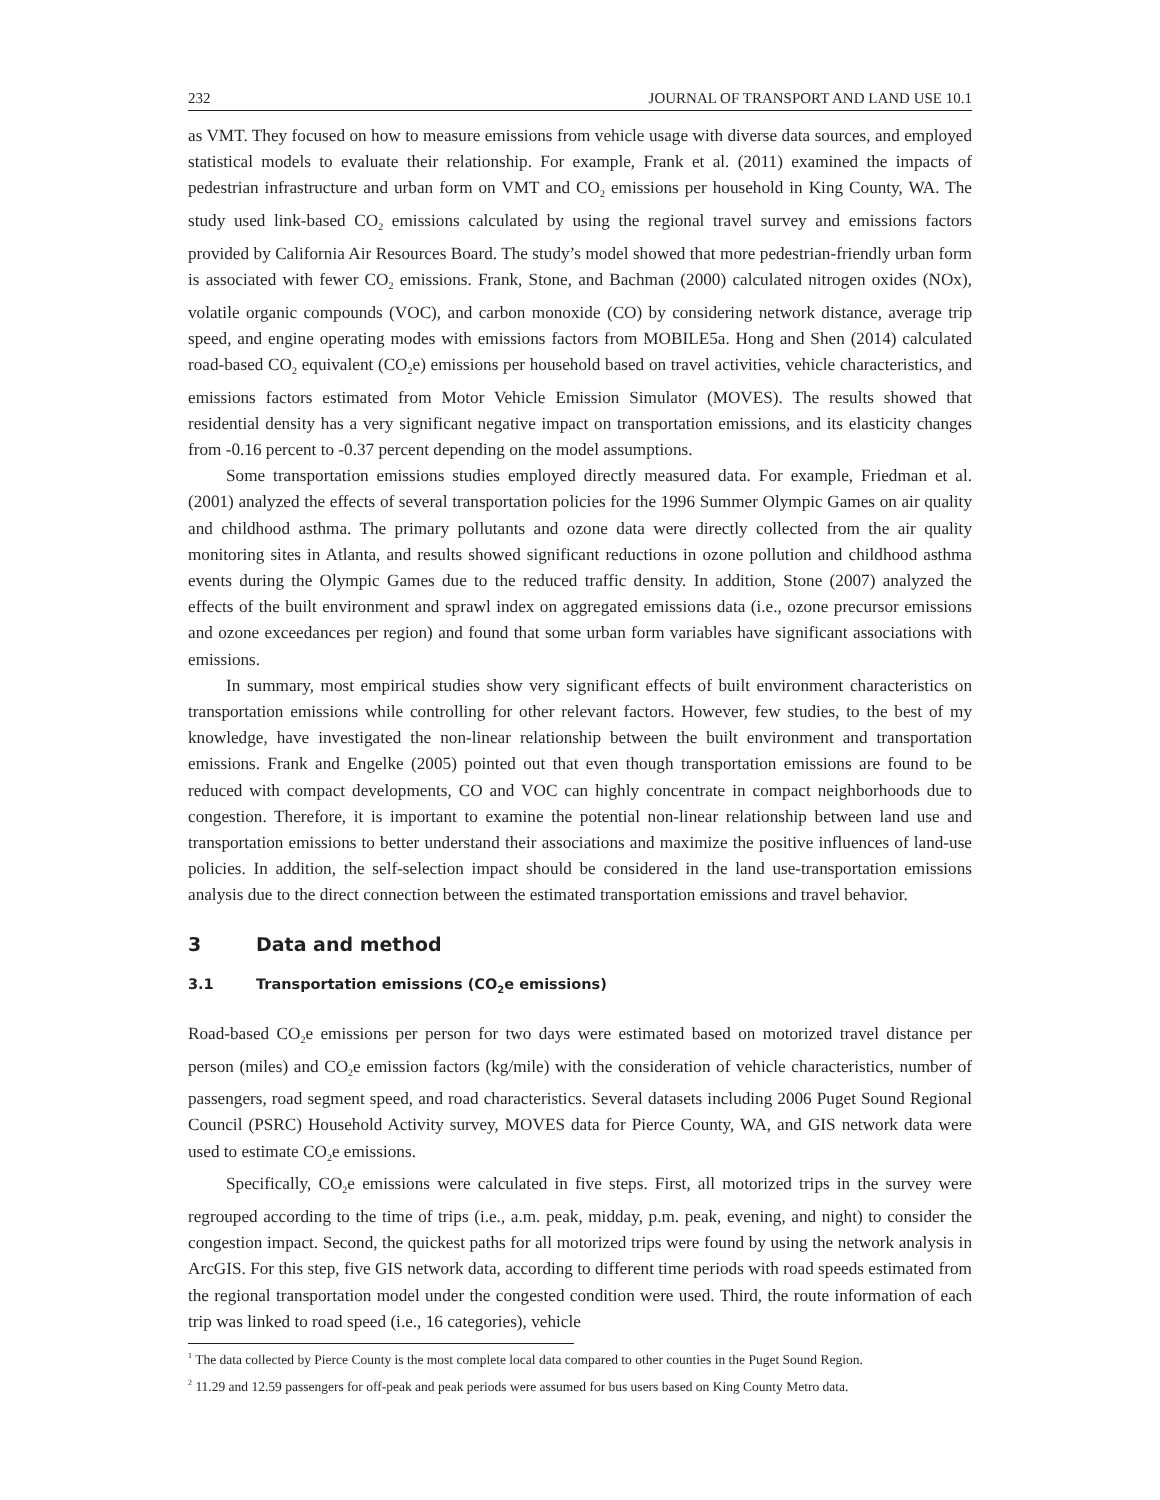232 JOURNAL OF TRANSPORT AND LAND USE 10.1
as VMT. They focused on how to measure emissions from vehicle usage with diverse data sources, and employed statistical models to evaluate their relationship. For example, Frank et al. (2011) examined the impacts of pedestrian infrastructure and urban form on VMT and CO<sub>2</sub> emissions per household in King County, WA. The study used link-based CO<sub>2</sub> emissions calculated by using the regional travel survey and emissions factors provided by California Air Resources Board. The study’s model showed that more pedestrian-friendly urban form is associated with fewer CO<sub>2</sub> emissions. Frank, Stone, and Bachman (2000) calculated nitrogen oxides (NOx), volatile organic compounds (VOC), and carbon monoxide (CO) by considering network distance, average trip speed, and engine operating modes with emissions factors from MOBILE5a. Hong and Shen (2014) calculated road-based CO<sub>2</sub> equivalent (CO<sub>2</sub>e) emissions per household based on travel activities, vehicle characteristics, and emissions factors estimated from Motor Vehicle Emission Simulator (MOVES). The results showed that residential density has a very significant negative impact on transportation emissions, and its elasticity changes from -0.16 percent to -0.37 percent depending on the model assumptions.
Some transportation emissions studies employed directly measured data. For example, Friedman et al. (2001) analyzed the effects of several transportation policies for the 1996 Summer Olympic Games on air quality and childhood asthma. The primary pollutants and ozone data were directly collected from the air quality monitoring sites in Atlanta, and results showed significant reductions in ozone pollution and childhood asthma events during the Olympic Games due to the reduced traffic density. In addition, Stone (2007) analyzed the effects of the built environment and sprawl index on aggregated emissions data (i.e., ozone precursor emissions and ozone exceedances per region) and found that some urban form variables have significant associations with emissions.
In summary, most empirical studies show very significant effects of built environment characteristics on transportation emissions while controlling for other relevant factors. However, few studies, to the best of my knowledge, have investigated the non-linear relationship between the built environment and transportation emissions. Frank and Engelke (2005) pointed out that even though transportation emissions are found to be reduced with compact developments, CO and VOC can highly concentrate in compact neighborhoods due to congestion. Therefore, it is important to examine the potential non-linear relationship between land use and transportation emissions to better understand their associations and maximize the positive influences of land-use policies. In addition, the self-selection impact should be considered in the land use-transportation emissions analysis due to the direct connection between the estimated transportation emissions and travel behavior.
3 Data and method
3.1 Transportation emissions (CO<sub>2</sub>e emissions)
Road-based CO<sub>2</sub>e emissions per person for two days were estimated based on motorized travel distance per person (miles) and CO<sub>2</sub>e emission factors (kg/mile) with the consideration of vehicle characteristics, number of passengers, road segment speed, and road characteristics. Several datasets including 2006 Puget Sound Regional Council (PSRC) Household Activity survey, MOVES data for Pierce County, WA, and GIS network data were used to estimate CO<sub>2</sub>e emissions.
Specifically, CO<sub>2</sub>e emissions were calculated in five steps. First, all motorized trips in the survey were regrouped according to the time of trips (i.e., a.m. peak, midday, p.m. peak, evening, and night) to consider the congestion impact. Second, the quickest paths for all motorized trips were found by using the network analysis in ArcGIS. For this step, five GIS network data, according to different time periods with road speeds estimated from the regional transportation model under the congested condition were used. Third, the route information of each trip was linked to road speed (i.e., 16 categories), vehicle
<sup>1</sup> The data collected by Pierce County is the most complete local data compared to other counties in the Puget Sound Region.
<sup>2</sup> 11.29 and 12.59 passengers for off-peak and peak periods were assumed for bus users based on King County Metro data.